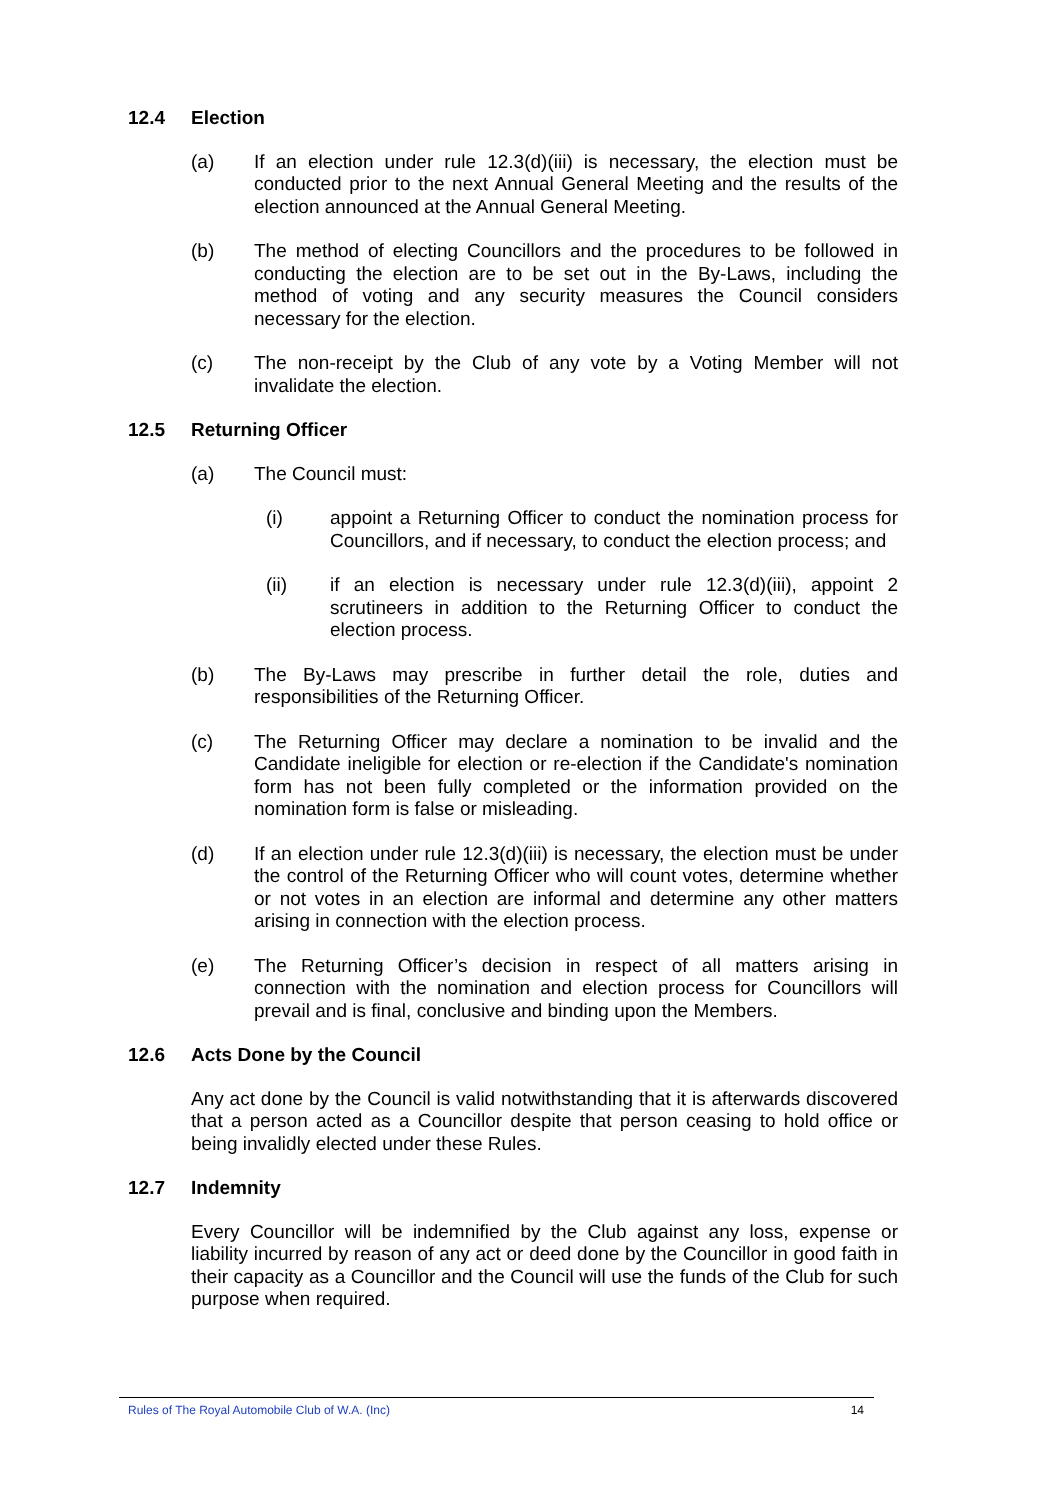12.4 Election
(a) If an election under rule 12.3(d)(iii) is necessary, the election must be conducted prior to the next Annual General Meeting and the results of the election announced at the Annual General Meeting.
(b) The method of electing Councillors and the procedures to be followed in conducting the election are to be set out in the By-Laws, including the method of voting and any security measures the Council considers necessary for the election.
(c) The non-receipt by the Club of any vote by a Voting Member will not invalidate the election.
12.5 Returning Officer
(a) The Council must:
(i) appoint a Returning Officer to conduct the nomination process for Councillors, and if necessary, to conduct the election process; and
(ii) if an election is necessary under rule 12.3(d)(iii), appoint 2 scrutineers in addition to the Returning Officer to conduct the election process.
(b) The By-Laws may prescribe in further detail the role, duties and responsibilities of the Returning Officer.
(c) The Returning Officer may declare a nomination to be invalid and the Candidate ineligible for election or re-election if the Candidate's nomination form has not been fully completed or the information provided on the nomination form is false or misleading.
(d) If an election under rule 12.3(d)(iii) is necessary, the election must be under the control of the Returning Officer who will count votes, determine whether or not votes in an election are informal and determine any other matters arising in connection with the election process.
(e) The Returning Officer’s decision in respect of all matters arising in connection with the nomination and election process for Councillors will prevail and is final, conclusive and binding upon the Members.
12.6 Acts Done by the Council
Any act done by the Council is valid notwithstanding that it is afterwards discovered that a person acted as a Councillor despite that person ceasing to hold office or being invalidly elected under these Rules.
12.7 Indemnity
Every Councillor will be indemnified by the Club against any loss, expense or liability incurred by reason of any act or deed done by the Councillor in good faith in their capacity as a Councillor and the Council will use the funds of the Club for such purpose when required.
Rules of The Royal Automobile Club of W.A. (Inc) 14